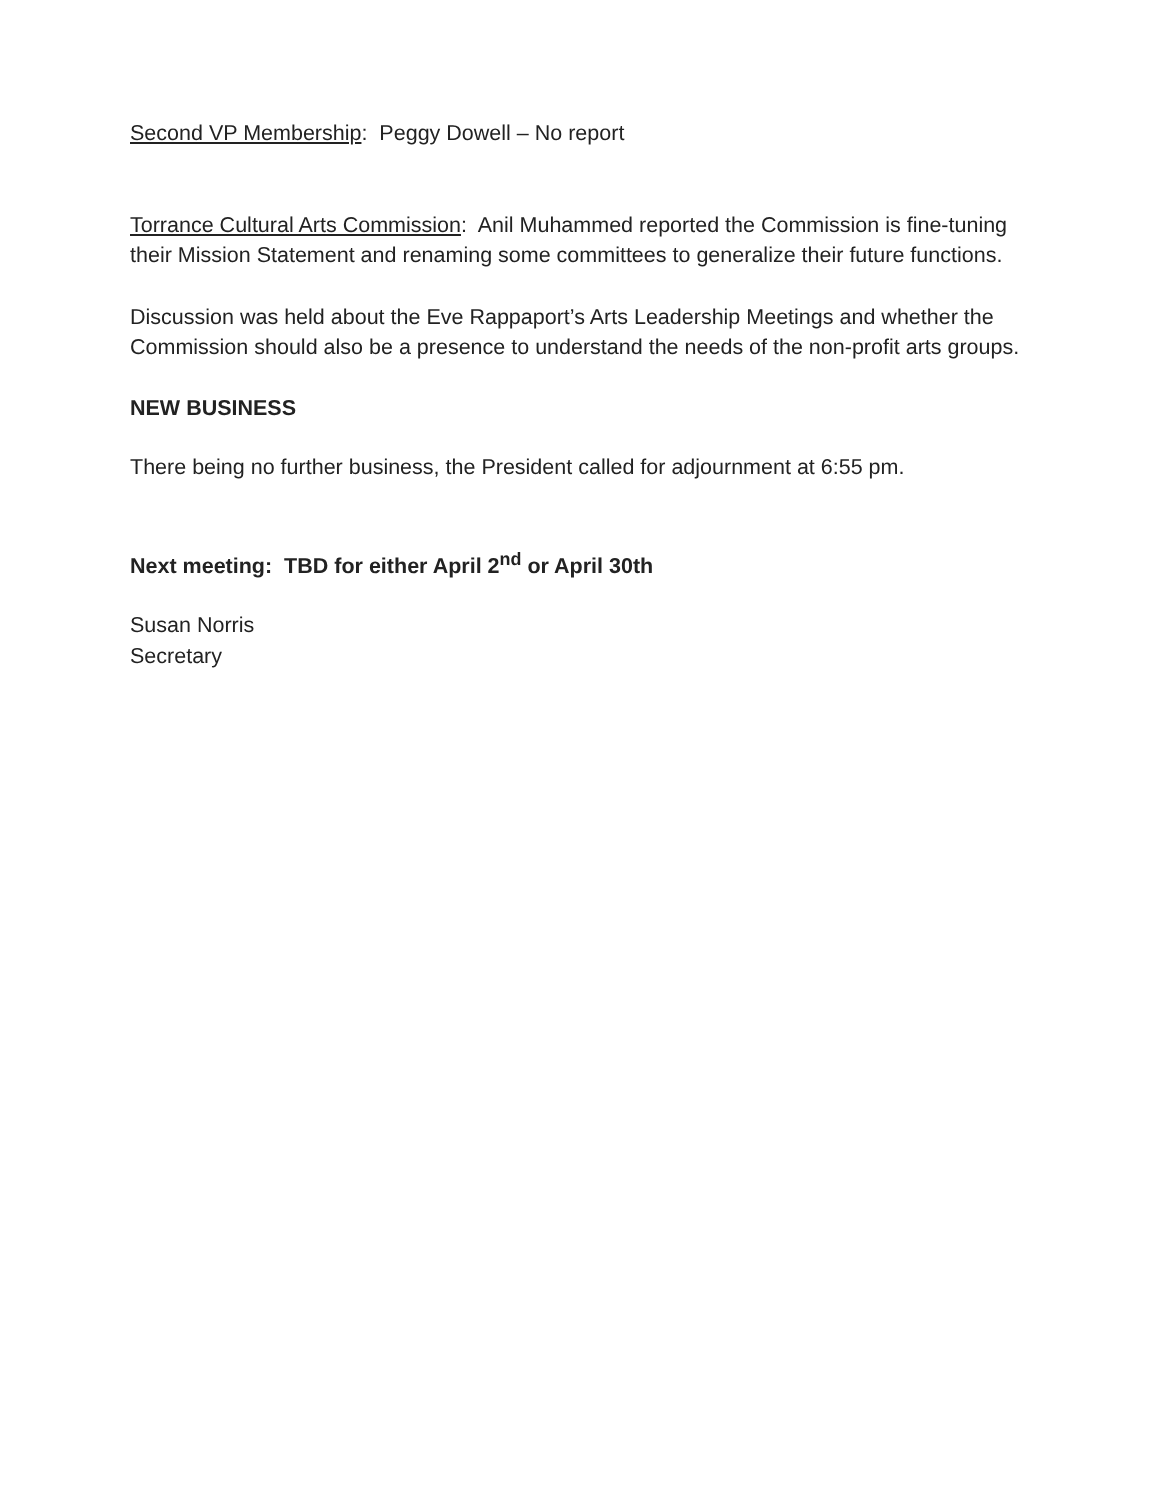Second VP Membership: Peggy Dowell – No report
Torrance Cultural Arts Commission: Anil Muhammed reported the Commission is fine-tuning their Mission Statement and renaming some committees to generalize their future functions.
Discussion was held about the Eve Rappaport’s Arts Leadership Meetings and whether the Commission should also be a presence to understand the needs of the non-profit arts groups.
NEW BUSINESS
There being no further business, the President called for adjournment at 6:55 pm.
Next meeting: TBD for either April 2<sup>nd</sup> or April 30th
Susan Norris
Secretary